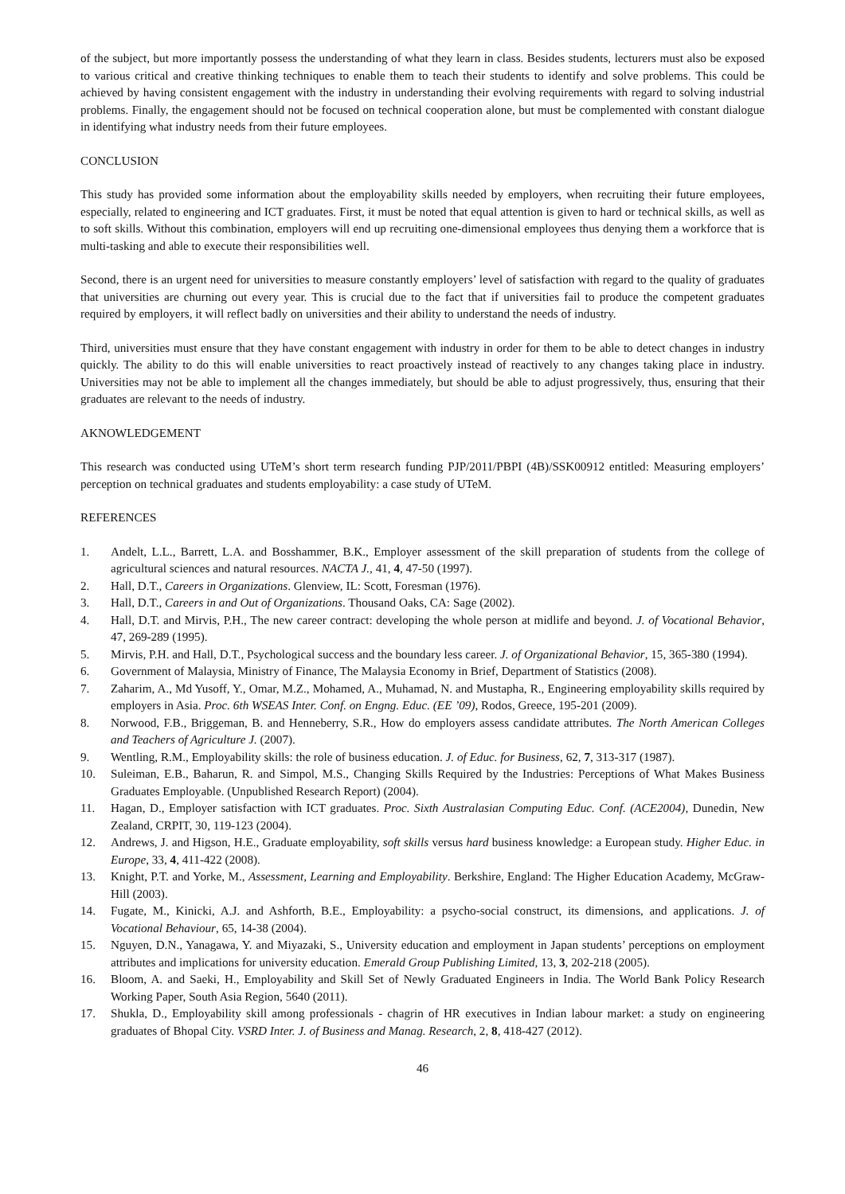of the subject, but more importantly possess the understanding of what they learn in class. Besides students, lecturers must also be exposed to various critical and creative thinking techniques to enable them to teach their students to identify and solve problems. This could be achieved by having consistent engagement with the industry in understanding their evolving requirements with regard to solving industrial problems. Finally, the engagement should not be focused on technical cooperation alone, but must be complemented with constant dialogue in identifying what industry needs from their future employees.
CONCLUSION
This study has provided some information about the employability skills needed by employers, when recruiting their future employees, especially, related to engineering and ICT graduates. First, it must be noted that equal attention is given to hard or technical skills, as well as to soft skills. Without this combination, employers will end up recruiting one-dimensional employees thus denying them a workforce that is multi-tasking and able to execute their responsibilities well.
Second, there is an urgent need for universities to measure constantly employers’ level of satisfaction with regard to the quality of graduates that universities are churning out every year. This is crucial due to the fact that if universities fail to produce the competent graduates required by employers, it will reflect badly on universities and their ability to understand the needs of industry.
Third, universities must ensure that they have constant engagement with industry in order for them to be able to detect changes in industry quickly. The ability to do this will enable universities to react proactively instead of reactively to any changes taking place in industry. Universities may not be able to implement all the changes immediately, but should be able to adjust progressively, thus, ensuring that their graduates are relevant to the needs of industry.
AKNOWLEDGEMENT
This research was conducted using UTeM’s short term research funding PJP/2011/PBPI (4B)/SSK00912 entitled: Measuring employers’ perception on technical graduates and students employability: a case study of UTeM.
REFERENCES
1. Andelt, L.L., Barrett, L.A. and Bosshammer, B.K., Employer assessment of the skill preparation of students from the college of agricultural sciences and natural resources. NACTA J., 41, 4, 47-50 (1997).
2. Hall, D.T., Careers in Organizations. Glenview, IL: Scott, Foresman (1976).
3. Hall, D.T., Careers in and Out of Organizations. Thousand Oaks, CA: Sage (2002).
4. Hall, D.T. and Mirvis, P.H., The new career contract: developing the whole person at midlife and beyond. J. of Vocational Behavior, 47, 269-289 (1995).
5. Mirvis, P.H. and Hall, D.T., Psychological success and the boundary less career. J. of Organizational Behavior, 15, 365-380 (1994).
6. Government of Malaysia, Ministry of Finance, The Malaysia Economy in Brief, Department of Statistics (2008).
7. Zaharim, A., Md Yusoff, Y., Omar, M.Z., Mohamed, A., Muhamad, N. and Mustapha, R., Engineering employability skills required by employers in Asia. Proc. 6th WSEAS Inter. Conf. on Engng. Educ. (EE ’09), Rodos, Greece, 195-201 (2009).
8. Norwood, F.B., Briggeman, B. and Henneberry, S.R., How do employers assess candidate attributes. The North American Colleges and Teachers of Agriculture J. (2007).
9. Wentling, R.M., Employability skills: the role of business education. J. of Educ. for Business, 62, 7, 313-317 (1987).
10. Suleiman, E.B., Baharun, R. and Simpol, M.S., Changing Skills Required by the Industries: Perceptions of What Makes Business Graduates Employable. (Unpublished Research Report) (2004).
11. Hagan, D., Employer satisfaction with ICT graduates. Proc. Sixth Australasian Computing Educ. Conf. (ACE2004), Dunedin, New Zealand, CRPIT, 30, 119-123 (2004).
12. Andrews, J. and Higson, H.E., Graduate employability, soft skills versus hard business knowledge: a European study. Higher Educ. in Europe, 33, 4, 411-422 (2008).
13. Knight, P.T. and Yorke, M., Assessment, Learning and Employability. Berkshire, England: The Higher Education Academy, McGraw-Hill (2003).
14. Fugate, M., Kinicki, A.J. and Ashforth, B.E., Employability: a psycho-social construct, its dimensions, and applications. J. of Vocational Behaviour, 65, 14-38 (2004).
15. Nguyen, D.N., Yanagawa, Y. and Miyazaki, S., University education and employment in Japan students’ perceptions on employment attributes and implications for university education. Emerald Group Publishing Limited, 13, 3, 202-218 (2005).
16. Bloom, A. and Saeki, H., Employability and Skill Set of Newly Graduated Engineers in India. The World Bank Policy Research Working Paper, South Asia Region, 5640 (2011).
17. Shukla, D., Employability skill among professionals - chagrin of HR executives in Indian labour market: a study on engineering graduates of Bhopal City. VSRD Inter. J. of Business and Manag. Research, 2, 8, 418-427 (2012).
46